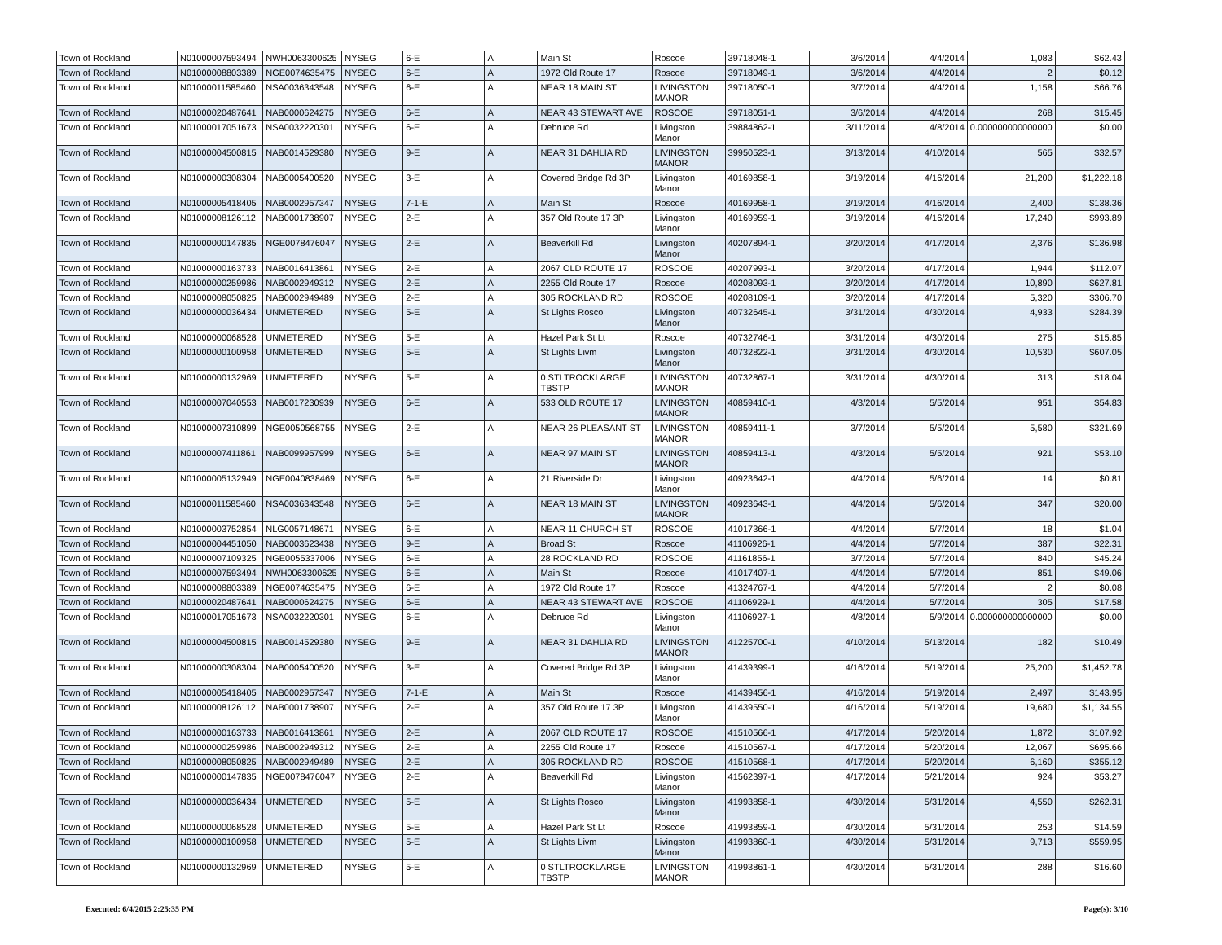| Town of Rockland | N01000007593494 | NWH0063300625 | NYSEG | 6-E | A | Main St | Roscoe | 39718048-1 | 3/6/2014 | 4/4/2014 | 1,083 | $62.43 |
| Town of Rockland | N01000008803389 | NGE0074635475 | NYSEG | 6-E | A | 1972 Old Route 17 | Roscoe | 39718049-1 | 3/6/2014 | 4/4/2014 | 2 | $0.12 |
| Town of Rockland | N01000011585460 | NSA0036343548 | NYSEG | 6-E | A | NEAR 18 MAIN ST | LIVINGSTON MANOR | 39718050-1 | 3/7/2014 | 4/4/2014 | 1,158 | $66.76 |
| Town of Rockland | N01000020487641 | NAB0000624275 | NYSEG | 6-E | A | NEAR 43 STEWART AVE | ROSCOE | 39718051-1 | 3/6/2014 | 4/4/2014 | 268 | $15.45 |
| Town of Rockland | N01000017051673 | NSA0032220301 | NYSEG | 6-E | A | Debruce Rd | Livingston Manor | 39884862-1 | 3/11/2014 | 4/8/2014 | 0.000000000000000 | $0.00 |
| Town of Rockland | N01000004500815 | NAB0014529380 | NYSEG | 9-E | A | NEAR 31 DAHLIA RD | LIVINGSTON MANOR | 39950523-1 | 3/13/2014 | 4/10/2014 | 565 | $32.57 |
| Town of Rockland | N01000000308304 | NAB0005400520 | NYSEG | 3-E | A | Covered Bridge Rd 3P | Livingston Manor | 40169858-1 | 3/19/2014 | 4/16/2014 | 21,200 | $1,222.18 |
| Town of Rockland | N01000005418405 | NAB0002957347 | NYSEG | 7-1-E | A | Main St | Roscoe | 40169958-1 | 3/19/2014 | 4/16/2014 | 2,400 | $138.36 |
| Town of Rockland | N01000008126112 | NAB0001738907 | NYSEG | 2-E | A | 357 Old Route 17 3P | Livingston Manor | 40169959-1 | 3/19/2014 | 4/16/2014 | 17,240 | $993.89 |
| Town of Rockland | N01000000147835 | NGE0078476047 | NYSEG | 2-E | A | Beaverkill Rd | Livingston Manor | 40207894-1 | 3/20/2014 | 4/17/2014 | 2,376 | $136.98 |
| Town of Rockland | N01000000163733 | NAB0016413861 | NYSEG | 2-E | A | 2067 OLD ROUTE 17 | ROSCOE | 40207993-1 | 3/20/2014 | 4/17/2014 | 1,944 | $112.07 |
| Town of Rockland | N01000000259986 | NAB0002949312 | NYSEG | 2-E | A | 2255 Old Route 17 | Roscoe | 40208093-1 | 3/20/2014 | 4/17/2014 | 10,890 | $627.81 |
| Town of Rockland | N01000008050825 | NAB0002949489 | NYSEG | 2-E | A | 305 ROCKLAND RD | ROSCOE | 40208109-1 | 3/20/2014 | 4/17/2014 | 5,320 | $306.70 |
| Town of Rockland | N01000000036434 | UNMETERED | NYSEG | 5-E | A | St Lights Rosco | Livingston Manor | 40732645-1 | 3/31/2014 | 4/30/2014 | 4,933 | $284.39 |
| Town of Rockland | N01000000068528 | UNMETERED | NYSEG | 5-E | A | Hazel Park St Lt | Roscoe | 40732746-1 | 3/31/2014 | 4/30/2014 | 275 | $15.85 |
| Town of Rockland | N01000000100958 | UNMETERED | NYSEG | 5-E | A | St Lights Livm | Livingston Manor | 40732822-1 | 3/31/2014 | 4/30/2014 | 10,530 | $607.05 |
| Town of Rockland | N01000000132969 | UNMETERED | NYSEG | 5-E | A | 0 STLTROCKLARGE TBSTP | LIVINGSTON MANOR | 40732867-1 | 3/31/2014 | 4/30/2014 | 313 | $18.04 |
| Town of Rockland | N01000007040553 | NAB0017230939 | NYSEG | 6-E | A | 533 OLD ROUTE 17 | LIVINGSTON MANOR | 40859410-1 | 4/3/2014 | 5/5/2014 | 951 | $54.83 |
| Town of Rockland | N01000007310899 | NGE0050568755 | NYSEG | 2-E | A | NEAR 26 PLEASANT ST | LIVINGSTON MANOR | 40859411-1 | 3/7/2014 | 5/5/2014 | 5,580 | $321.69 |
| Town of Rockland | N01000007411861 | NAB0099957999 | NYSEG | 6-E | A | NEAR 97 MAIN ST | LIVINGSTON MANOR | 40859413-1 | 4/3/2014 | 5/5/2014 | 921 | $53.10 |
| Town of Rockland | N01000005132949 | NGE0040838469 | NYSEG | 6-E | A | 21 Riverside Dr | Livingston Manor | 40923642-1 | 4/4/2014 | 5/6/2014 | 14 | $0.81 |
| Town of Rockland | N01000011585460 | NSA0036343548 | NYSEG | 6-E | A | NEAR 18 MAIN ST | LIVINGSTON MANOR | 40923643-1 | 4/4/2014 | 5/6/2014 | 347 | $20.00 |
| Town of Rockland | N01000003752854 | NLG0057148671 | NYSEG | 6-E | A | NEAR 11 CHURCH ST | ROSCOE | 41017366-1 | 4/4/2014 | 5/7/2014 | 18 | $1.04 |
| Town of Rockland | N01000004451050 | NAB0003623438 | NYSEG | 9-E | A | Broad St | Roscoe | 41106926-1 | 4/4/2014 | 5/7/2014 | 387 | $22.31 |
| Town of Rockland | N01000007109325 | NGE0055337006 | NYSEG | 6-E | A | 28 ROCKLAND RD | ROSCOE | 41161856-1 | 3/7/2014 | 5/7/2014 | 840 | $45.24 |
| Town of Rockland | N01000007593494 | NWH0063300625 | NYSEG | 6-E | A | Main St | Roscoe | 41017407-1 | 4/4/2014 | 5/7/2014 | 851 | $49.06 |
| Town of Rockland | N01000008803389 | NGE0074635475 | NYSEG | 6-E | A | 1972 Old Route 17 | Roscoe | 41324767-1 | 4/4/2014 | 5/7/2014 | 2 | $0.08 |
| Town of Rockland | N01000020487641 | NAB0000624275 | NYSEG | 6-E | A | NEAR 43 STEWART AVE | ROSCOE | 41106929-1 | 4/4/2014 | 5/7/2014 | 305 | $17.58 |
| Town of Rockland | N01000017051673 | NSA0032220301 | NYSEG | 6-E | A | Debruce Rd | Livingston Manor | 41106927-1 | 4/8/2014 | 5/9/2014 | 0.000000000000000 | $0.00 |
| Town of Rockland | N01000004500815 | NAB0014529380 | NYSEG | 9-E | A | NEAR 31 DAHLIA RD | LIVINGSTON MANOR | 41225700-1 | 4/10/2014 | 5/13/2014 | 182 | $10.49 |
| Town of Rockland | N01000000308304 | NAB0005400520 | NYSEG | 3-E | A | Covered Bridge Rd 3P | Livingston Manor | 41439399-1 | 4/16/2014 | 5/19/2014 | 25,200 | $1,452.78 |
| Town of Rockland | N01000005418405 | NAB0002957347 | NYSEG | 7-1-E | A | Main St | Roscoe | 41439456-1 | 4/16/2014 | 5/19/2014 | 2,497 | $143.95 |
| Town of Rockland | N01000008126112 | NAB0001738907 | NYSEG | 2-E | A | 357 Old Route 17 3P | Livingston Manor | 41439550-1 | 4/16/2014 | 5/19/2014 | 19,680 | $1,134.55 |
| Town of Rockland | N01000000163733 | NAB0016413861 | NYSEG | 2-E | A | 2067 OLD ROUTE 17 | ROSCOE | 41510566-1 | 4/17/2014 | 5/20/2014 | 1,872 | $107.92 |
| Town of Rockland | N01000000259986 | NAB0002949312 | NYSEG | 2-E | A | 2255 Old Route 17 | Roscoe | 41510567-1 | 4/17/2014 | 5/20/2014 | 12,067 | $695.66 |
| Town of Rockland | N01000008050825 | NAB0002949489 | NYSEG | 2-E | A | 305 ROCKLAND RD | ROSCOE | 41510568-1 | 4/17/2014 | 5/20/2014 | 6,160 | $355.12 |
| Town of Rockland | N01000000147835 | NGE0078476047 | NYSEG | 2-E | A | Beaverkill Rd | Livingston Manor | 41562397-1 | 4/17/2014 | 5/21/2014 | 924 | $53.27 |
| Town of Rockland | N01000000036434 | UNMETERED | NYSEG | 5-E | A | St Lights Rosco | Livingston Manor | 41993858-1 | 4/30/2014 | 5/31/2014 | 4,550 | $262.31 |
| Town of Rockland | N01000000068528 | UNMETERED | NYSEG | 5-E | A | Hazel Park St Lt | Roscoe | 41993859-1 | 4/30/2014 | 5/31/2014 | 253 | $14.59 |
| Town of Rockland | N01000000100958 | UNMETERED | NYSEG | 5-E | A | St Lights Livm | Livingston Manor | 41993860-1 | 4/30/2014 | 5/31/2014 | 9,713 | $559.95 |
| Town of Rockland | N01000000132969 | UNMETERED | NYSEG | 5-E | A | 0 STLTROCKLARGE TBSTP | LIVINGSTON MANOR | 41993861-1 | 4/30/2014 | 5/31/2014 | 288 | $16.60 |
Executed: 6/4/2015 2:25:35 PM Page(s): 3/10